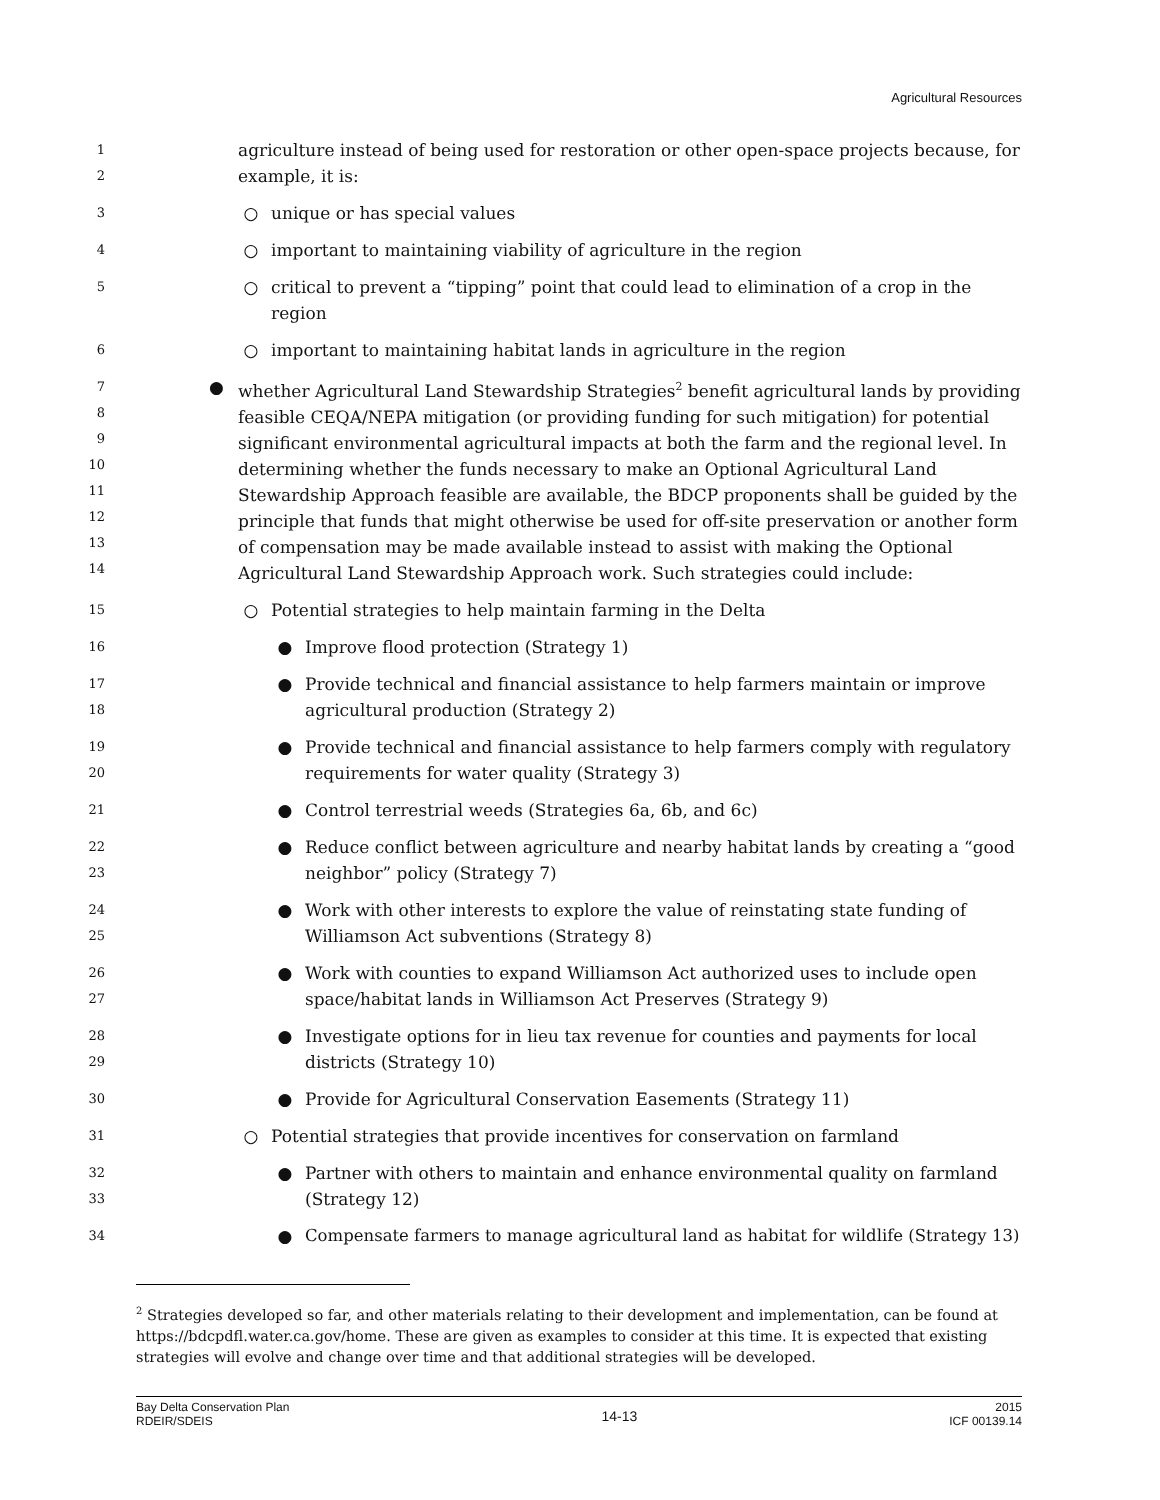Agricultural Resources
1
2
agriculture instead of being used for restoration or other open-space projects because, for example, it is:
3
○ unique or has special values
4
○ important to maintaining viability of agriculture in the region
5
○ critical to prevent a “tipping” point that could lead to elimination of a crop in the region
6
○ important to maintaining habitat lands in agriculture in the region
7
8
9
10
11
12
13
14
● whether Agricultural Land Stewardship Strategies<sup>2</sup> benefit agricultural lands by providing feasible CEQA/NEPA mitigation (or providing funding for such mitigation) for potential significant environmental agricultural impacts at both the farm and the regional level. In determining whether the funds necessary to make an Optional Agricultural Land Stewardship Approach feasible are available, the BDCP proponents shall be guided by the principle that funds that might otherwise be used for off-site preservation or another form of compensation may be made available instead to assist with making the Optional Agricultural Land Stewardship Approach work. Such strategies could include:
15
○ Potential strategies to help maintain farming in the Delta
16
● Improve flood protection (Strategy 1)
17
18
● Provide technical and financial assistance to help farmers maintain or improve agricultural production (Strategy 2)
19
20
● Provide technical and financial assistance to help farmers comply with regulatory requirements for water quality (Strategy 3)
21
● Control terrestrial weeds (Strategies 6a, 6b, and 6c)
22
23
● Reduce conflict between agriculture and nearby habitat lands by creating a “good neighbor” policy (Strategy 7)
24
25
● Work with other interests to explore the value of reinstating state funding of Williamson Act subventions (Strategy 8)
26
27
● Work with counties to expand Williamson Act authorized uses to include open space/habitat lands in Williamson Act Preserves (Strategy 9)
28
29
● Investigate options for in lieu tax revenue for counties and payments for local districts (Strategy 10)
30
● Provide for Agricultural Conservation Easements (Strategy 11)
31
○ Potential strategies that provide incentives for conservation on farmland
32
33
● Partner with others to maintain and enhance environmental quality on farmland (Strategy 12)
34
● Compensate farmers to manage agricultural land as habitat for wildlife (Strategy 13)
<sup>2</sup> Strategies developed so far, and other materials relating to their development and implementation, can be found at https://bdcpdfl.water.ca.gov/home. These are given as examples to consider at this time. It is expected that existing strategies will evolve and change over time and that additional strategies will be developed.
Bay Delta Conservation Plan
RDEIR/SDEIS
14-13
2015
ICF 00139.14